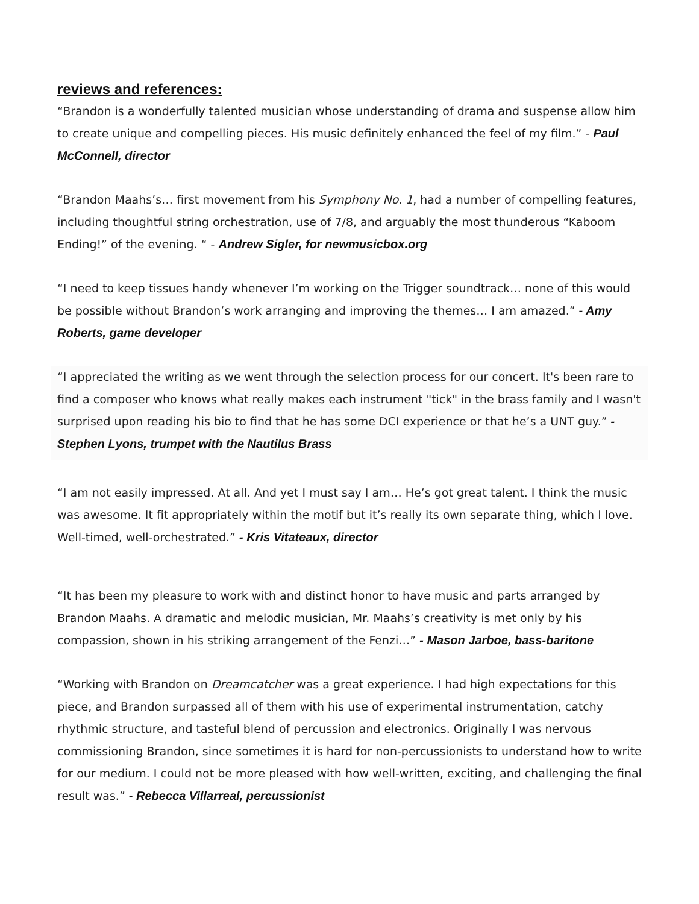reviews and references:
“Brandon is a wonderfully talented musician whose understanding of drama and suspense allow him to create unique and compelling pieces. His music definitely enhanced the feel of my film.” - Paul McConnell, director
“Brandon Maahs’s… first movement from his Symphony No. 1, had a number of compelling features, including thoughtful string orchestration, use of 7/8, and arguably the most thunderous “Kaboom Ending!” of the evening. “ - Andrew Sigler, for newmusicbox.org
“I need to keep tissues handy whenever I’m working on the Trigger soundtrack… none of this would be possible without Brandon’s work arranging and improving the themes… I am amazed.” - Amy Roberts, game developer
“I appreciated the writing as we went through the selection process for our concert. It's been rare to find a composer who knows what really makes each instrument "tick" in the brass family and I wasn't surprised upon reading his bio to find that he has some DCI experience or that he’s a UNT guy.” - Stephen Lyons, trumpet with the Nautilus Brass
“I am not easily impressed. At all. And yet I must say I am… He’s got great talent. I think the music was awesome. It fit appropriately within the motif but it’s really its own separate thing, which I love. Well-timed, well-orchestrated.” - Kris Vitateaux, director
“It has been my pleasure to work with and distinct honor to have music and parts arranged by Brandon Maahs. A dramatic and melodic musician, Mr. Maahs’s creativity is met only by his compassion, shown in his striking arrangement of the Fenzi…” - Mason Jarboe, bass-baritone
“Working with Brandon on Dreamcatcher was a great experience. I had high expectations for this piece, and Brandon surpassed all of them with his use of experimental instrumentation, catchy rhythmic structure, and tasteful blend of percussion and electronics. Originally I was nervous commissioning Brandon, since sometimes it is hard for non-percussionists to understand how to write for our medium. I could not be more pleased with how well-written, exciting, and challenging the final result was.” - Rebecca Villarreal, percussionist